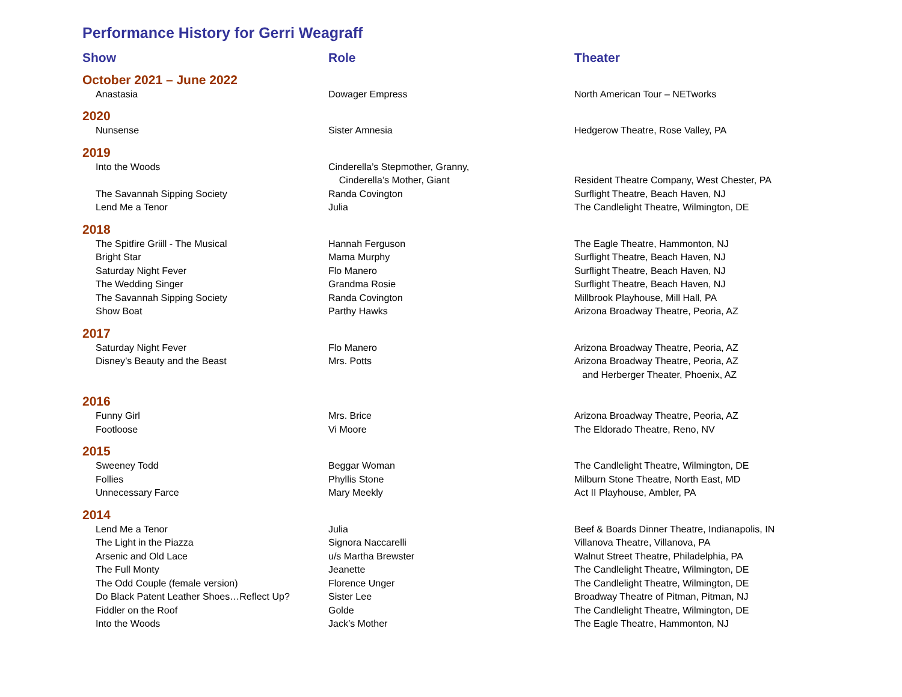Performance History for Gerri Weagraff
| Show | Role | Theater |
| --- | --- | --- |
| October 2021 – June 2022 | | |
| Anastasia | Dowager Empress | North American Tour – NETworks |
| 2020 | | |
| Nunsense | Sister Amnesia | Hedgerow Theatre, Rose Valley, PA |
| 2019 | | |
| Into the Woods | Cinderella’s Stepmother, Granny, Cinderella’s Mother, Giant | Resident Theatre Company, West Chester, PA |
| The Savannah Sipping Society | Randa Covington | Surflight Theatre, Beach Haven, NJ |
| Lend Me a Tenor | Julia | The Candlelight Theatre, Wilmington, DE |
| 2018 | | |
| The Spitfire Griill - The Musical | Hannah Ferguson | The Eagle Theatre, Hammonton, NJ |
| Bright Star | Mama Murphy | Surflight Theatre, Beach Haven, NJ |
| Saturday Night Fever | Flo Manero | Surflight Theatre, Beach Haven, NJ |
| The Wedding Singer | Grandma Rosie | Surflight Theatre, Beach Haven, NJ |
| The Savannah Sipping Society | Randa Covington | Millbrook Playhouse, Mill Hall, PA |
| Show Boat | Parthy Hawks | Arizona Broadway Theatre, Peoria, AZ |
| 2017 | | |
| Saturday Night Fever | Flo Manero | Arizona Broadway Theatre, Peoria, AZ |
| Disney’s Beauty and the Beast | Mrs. Potts | Arizona Broadway Theatre, Peoria, AZ and Herberger Theater, Phoenix, AZ |
| 2016 | | |
| Funny Girl | Mrs. Brice | Arizona Broadway Theatre, Peoria, AZ |
| Footloose | Vi Moore | The Eldorado Theatre, Reno, NV |
| 2015 | | |
| Sweeney Todd | Beggar Woman | The Candlelight Theatre, Wilmington, DE |
| Follies | Phyllis Stone | Milburn Stone Theatre, North East, MD |
| Unnecessary Farce | Mary Meekly | Act II Playhouse, Ambler, PA |
| 2014 | | |
| Lend Me a Tenor | Julia | Beef & Boards Dinner Theatre, Indianapolis, IN |
| The Light in the Piazza | Signora Naccarelli | Villanova Theatre, Villanova, PA |
| Arsenic and Old Lace | u/s Martha Brewster | Walnut Street Theatre, Philadelphia, PA |
| The Full Monty | Jeanette | The Candlelight Theatre, Wilmington, DE |
| The Odd Couple (female version) | Florence Unger | The Candlelight Theatre, Wilmington, DE |
| Do Black Patent Leather Shoes…Reflect Up? | Sister Lee | Broadway Theatre of Pitman, Pitman, NJ |
| Fiddler on the Roof | Golde | The Candlelight Theatre, Wilmington, DE |
| Into the Woods | Jack’s Mother | The Eagle Theatre, Hammonton, NJ |